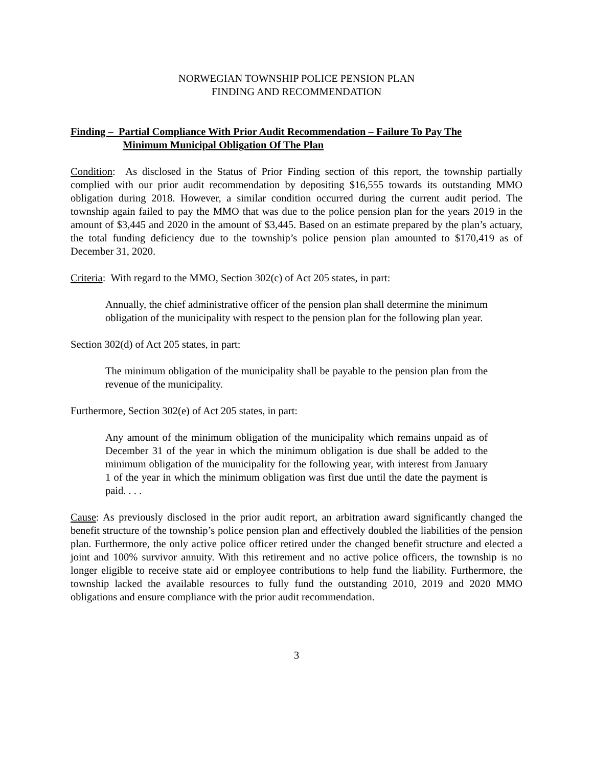NORWEGIAN TOWNSHIP POLICE PENSION PLAN
FINDING AND RECOMMENDATION
Finding – Partial Compliance With Prior Audit Recommendation – Failure To Pay The
Minimum Municipal Obligation Of The Plan
Condition: As disclosed in the Status of Prior Finding section of this report, the township partially complied with our prior audit recommendation by depositing $16,555 towards its outstanding MMO obligation during 2018. However, a similar condition occurred during the current audit period. The township again failed to pay the MMO that was due to the police pension plan for the years 2019 in the amount of $3,445 and 2020 in the amount of $3,445. Based on an estimate prepared by the plan’s actuary, the total funding deficiency due to the township’s police pension plan amounted to $170,419 as of December 31, 2020.
Criteria: With regard to the MMO, Section 302(c) of Act 205 states, in part:
Annually, the chief administrative officer of the pension plan shall determine the minimum obligation of the municipality with respect to the pension plan for the following plan year.
Section 302(d) of Act 205 states, in part:
The minimum obligation of the municipality shall be payable to the pension plan from the revenue of the municipality.
Furthermore, Section 302(e) of Act 205 states, in part:
Any amount of the minimum obligation of the municipality which remains unpaid as of December 31 of the year in which the minimum obligation is due shall be added to the minimum obligation of the municipality for the following year, with interest from January 1 of the year in which the minimum obligation was first due until the date the payment is paid. . . .
Cause: As previously disclosed in the prior audit report, an arbitration award significantly changed the benefit structure of the township’s police pension plan and effectively doubled the liabilities of the pension plan. Furthermore, the only active police officer retired under the changed benefit structure and elected a joint and 100% survivor annuity. With this retirement and no active police officers, the township is no longer eligible to receive state aid or employee contributions to help fund the liability. Furthermore, the township lacked the available resources to fully fund the outstanding 2010, 2019 and 2020 MMO obligations and ensure compliance with the prior audit recommendation.
3